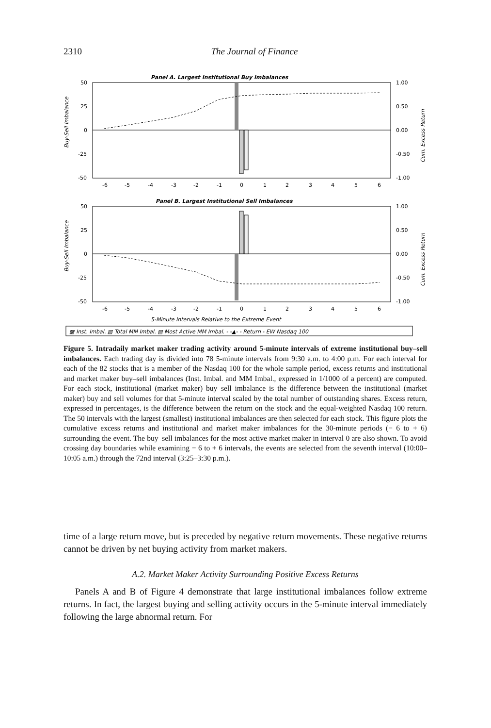2310 The Journal of Finance
Panel A. Largest Institutional Buy Imbalances
50
25
0
-25
-50
1.00
0.50
0.00
-0.50
-1.00
-6
-5
-4
-3
-2
-1
0
1
2
3
4
5
6
Buy-Sell Imbalance
Cum. Excess Return
Panel B. Largest Institutional Sell Imbalances
50
25
0
-25
-50
1.00
0.50
0.00
-0.50
-1.00
-6
-5
-4
-3
-2
-1
0
1
2
3
4
5
6
Buy-Sell Imbalance
Cum. Excess Return
5-Minute Intervals Relative to the Extreme Event
▦ Inst. Imbal. ▧ Total MM Imbal. ▤ Most Active MM Imbal. - -▲- - Return - EW Nasdaq 100
Figure 5. Intradaily market maker trading activity around 5-minute intervals of extreme institutional buy–sell imbalances. Each trading day is divided into 78 5-minute intervals from 9:30 a.m. to 4:00 p.m. For each interval for each of the 82 stocks that is a member of the Nasdaq 100 for the whole sample period, excess returns and institutional and market maker buy–sell imbalances (Inst. Imbal. and MM Imbal., expressed in 1/1000 of a percent) are computed. For each stock, institutional (market maker) buy–sell imbalance is the difference between the institutional (market maker) buy and sell volumes for that 5-minute interval scaled by the total number of outstanding shares. Excess return, expressed in percentages, is the difference between the return on the stock and the equal-weighted Nasdaq 100 return. The 50 intervals with the largest (smallest) institutional imbalances are then selected for each stock. This figure plots the cumulative excess returns and institutional and market maker imbalances for the 30-minute periods (− 6 to + 6) surrounding the event. The buy–sell imbalances for the most active market maker in interval 0 are also shown. To avoid crossing day boundaries while examining − 6 to + 6 intervals, the events are selected from the seventh interval (10:00–10:05 a.m.) through the 72nd interval (3:25–3:30 p.m.).
time of a large return move, but is preceded by negative return movements. These negative returns cannot be driven by net buying activity from market makers.
A.2. Market Maker Activity Surrounding Positive Excess Returns
Panels A and B of Figure 4 demonstrate that large institutional imbalances follow extreme returns. In fact, the largest buying and selling activity occurs in the 5-minute interval immediately following the large abnormal return. For